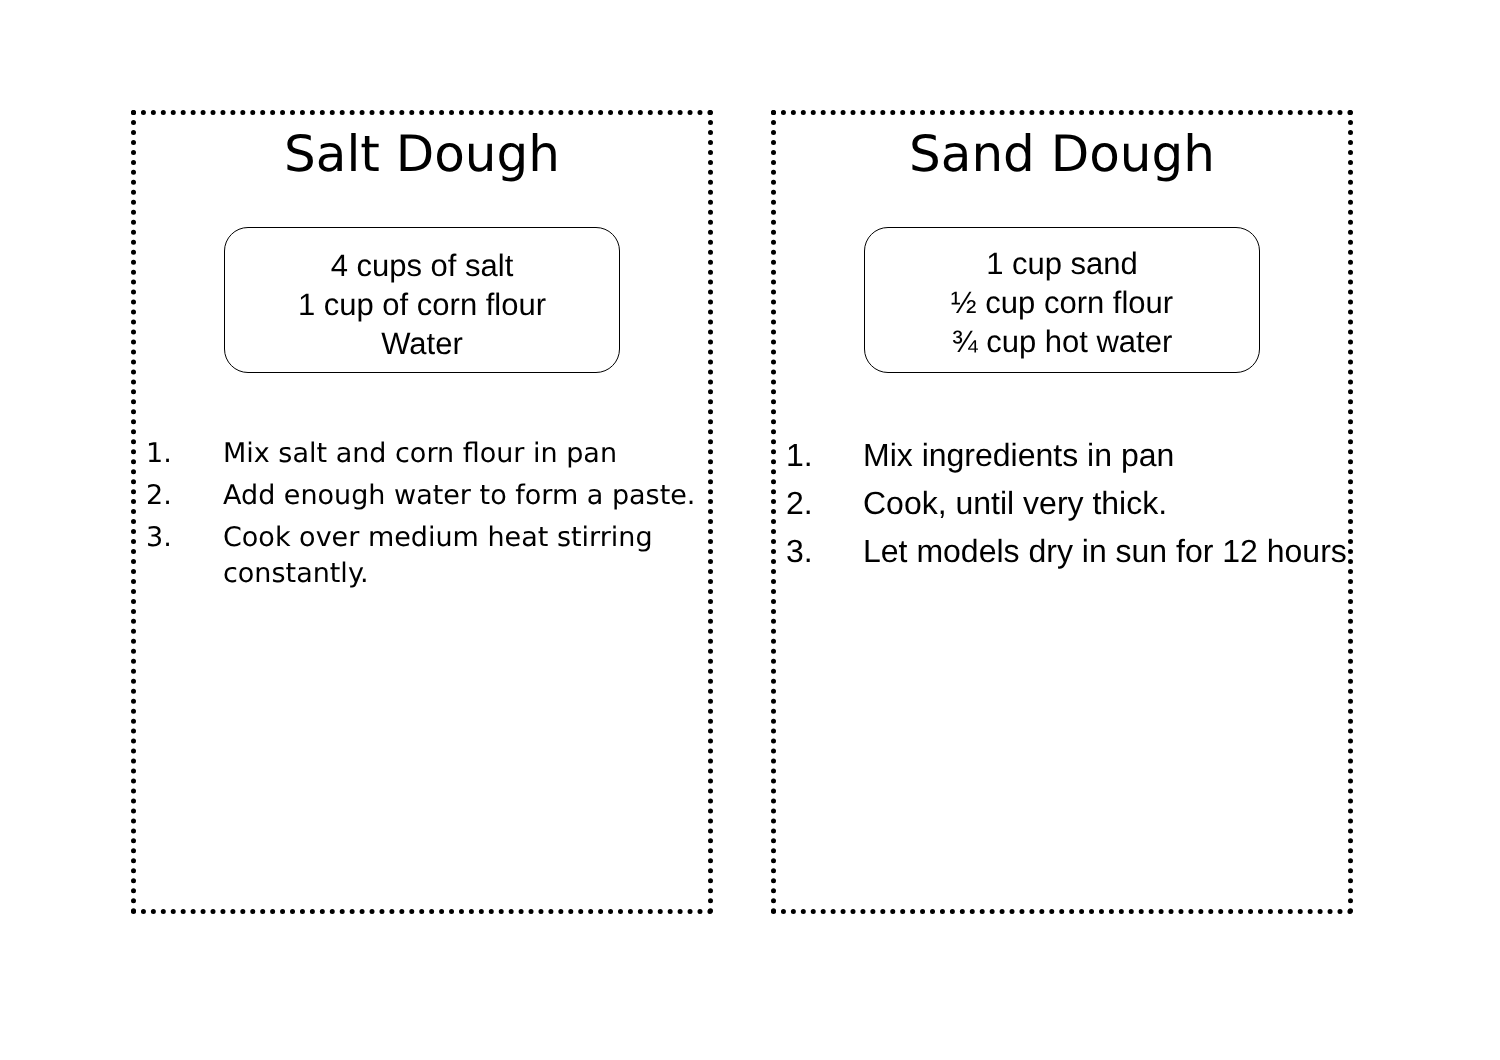Salt Dough
4 cups of salt
1 cup of corn flour
Water
1. Mix salt and corn flour in pan
2. Add enough water to form a paste.
3. Cook over medium heat stirring constantly.
Sand Dough
1 cup sand
½ cup corn flour
¾ cup hot water
1. Mix ingredients in pan
2. Cook, until very thick.
3. Let models dry in sun for 12 hours